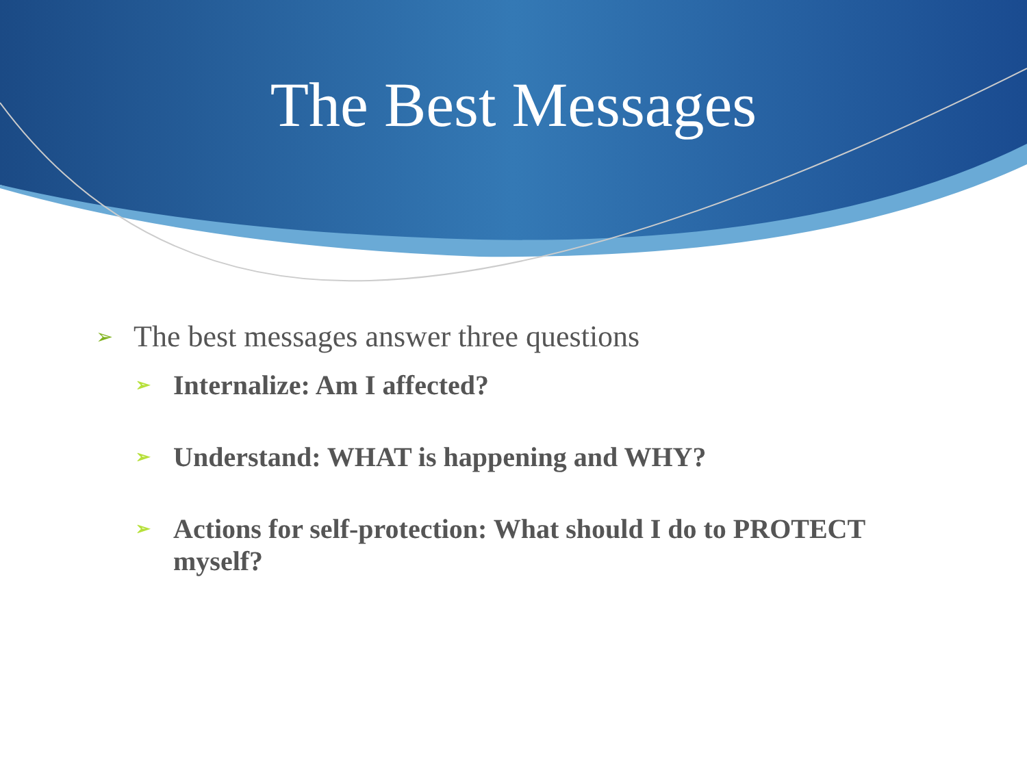The Best Messages
➢ The best messages answer three questions
➢ Internalize: Am I affected?
➢ Understand: WHAT is happening and WHY?
➢ Actions for self-protection: What should I do to PROTECT myself?